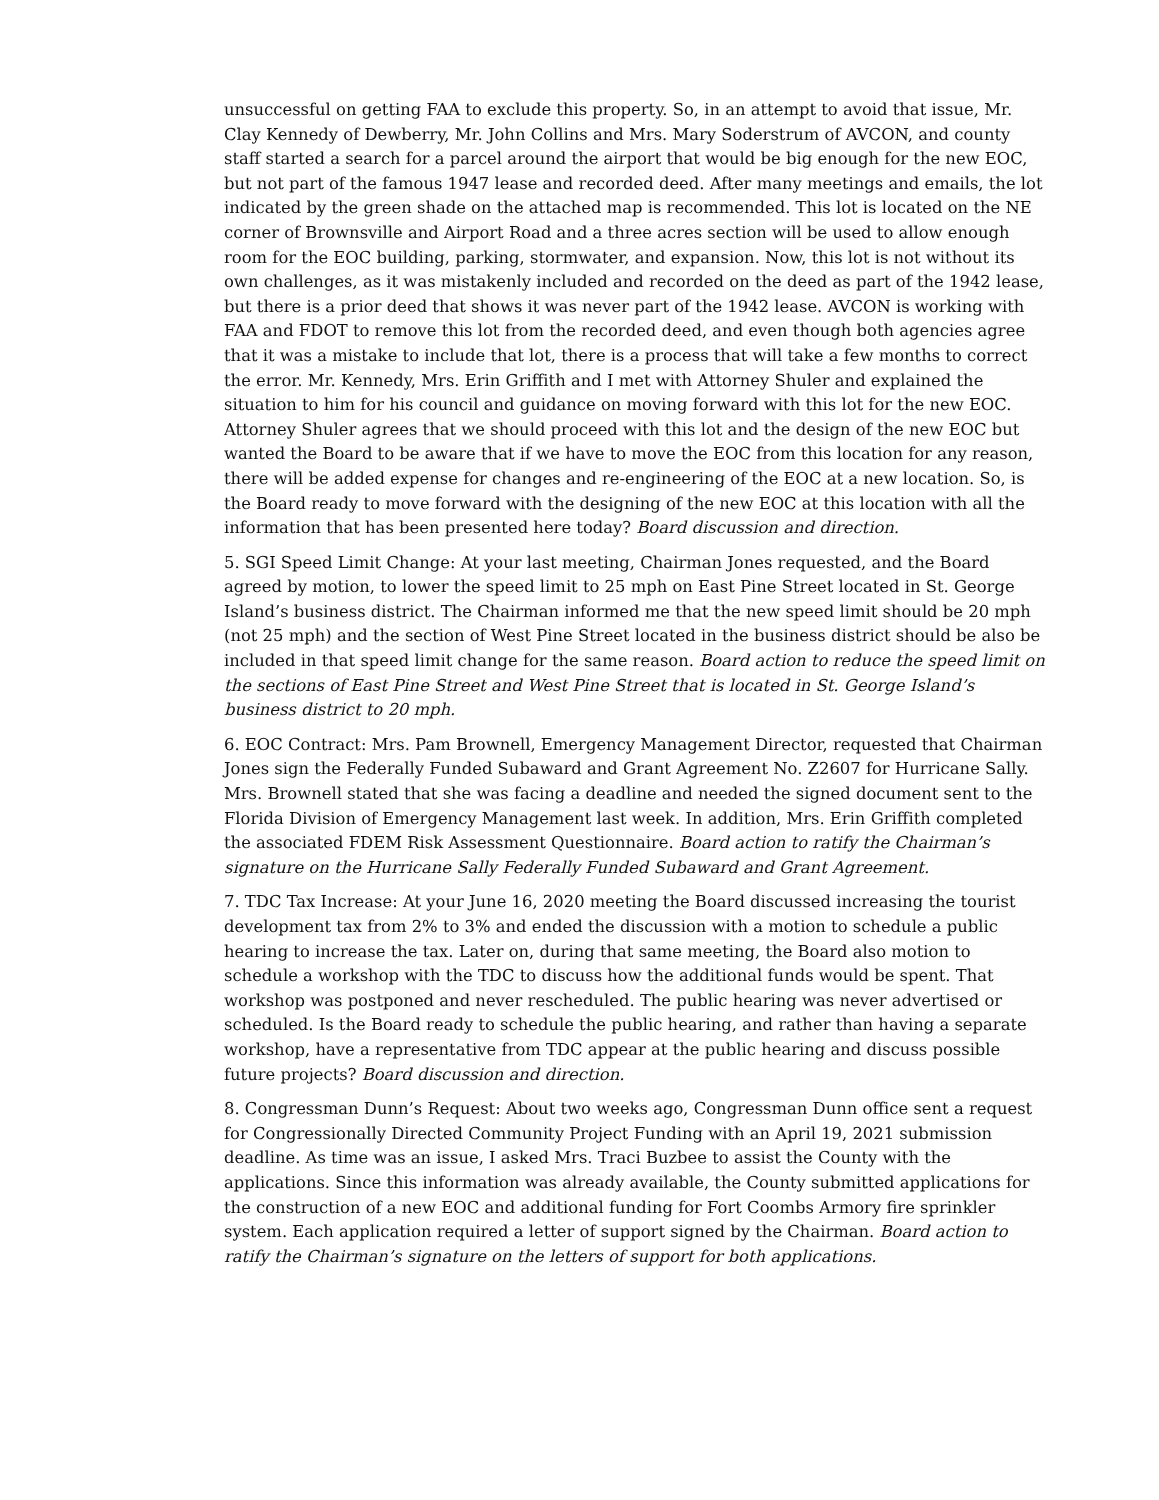unsuccessful on getting FAA to exclude this property. So, in an attempt to avoid that issue, Mr. Clay Kennedy of Dewberry, Mr. John Collins and Mrs. Mary Soderstrum of AVCON, and county staff started a search for a parcel around the airport that would be big enough for the new EOC, but not part of the famous 1947 lease and recorded deed. After many meetings and emails, the lot indicated by the green shade on the attached map is recommended. This lot is located on the NE corner of Brownsville and Airport Road and a three acres section will be used to allow enough room for the EOC building, parking, stormwater, and expansion. Now, this lot is not without its own challenges, as it was mistakenly included and recorded on the deed as part of the 1942 lease, but there is a prior deed that shows it was never part of the 1942 lease. AVCON is working with FAA and FDOT to remove this lot from the recorded deed, and even though both agencies agree that it was a mistake to include that lot, there is a process that will take a few months to correct the error. Mr. Kennedy, Mrs. Erin Griffith and I met with Attorney Shuler and explained the situation to him for his council and guidance on moving forward with this lot for the new EOC. Attorney Shuler agrees that we should proceed with this lot and the design of the new EOC but wanted the Board to be aware that if we have to move the EOC from this location for any reason, there will be added expense for changes and re-engineering of the EOC at a new location. So, is the Board ready to move forward with the designing of the new EOC at this location with all the information that has been presented here today? Board discussion and direction.
5. SGI Speed Limit Change: At your last meeting, Chairman Jones requested, and the Board agreed by motion, to lower the speed limit to 25 mph on East Pine Street located in St. George Island’s business district. The Chairman informed me that the new speed limit should be 20 mph (not 25 mph) and the section of West Pine Street located in the business district should be also be included in that speed limit change for the same reason. Board action to reduce the speed limit on the sections of East Pine Street and West Pine Street that is located in St. George Island’s business district to 20 mph.
6. EOC Contract: Mrs. Pam Brownell, Emergency Management Director, requested that Chairman Jones sign the Federally Funded Subaward and Grant Agreement No. Z2607 for Hurricane Sally. Mrs. Brownell stated that she was facing a deadline and needed the signed document sent to the Florida Division of Emergency Management last week. In addition, Mrs. Erin Griffith completed the associated FDEM Risk Assessment Questionnaire. Board action to ratify the Chairman’s signature on the Hurricane Sally Federally Funded Subaward and Grant Agreement.
7. TDC Tax Increase: At your June 16, 2020 meeting the Board discussed increasing the tourist development tax from 2% to 3% and ended the discussion with a motion to schedule a public hearing to increase the tax. Later on, during that same meeting, the Board also motion to schedule a workshop with the TDC to discuss how the additional funds would be spent. That workshop was postponed and never rescheduled. The public hearing was never advertised or scheduled. Is the Board ready to schedule the public hearing, and rather than having a separate workshop, have a representative from TDC appear at the public hearing and discuss possible future projects? Board discussion and direction.
8. Congressman Dunn’s Request: About two weeks ago, Congressman Dunn office sent a request for Congressionally Directed Community Project Funding with an April 19, 2021 submission deadline. As time was an issue, I asked Mrs. Traci Buzbee to assist the County with the applications. Since this information was already available, the County submitted applications for the construction of a new EOC and additional funding for Fort Coombs Armory fire sprinkler system. Each application required a letter of support signed by the Chairman. Board action to ratify the Chairman’s signature on the letters of support for both applications.